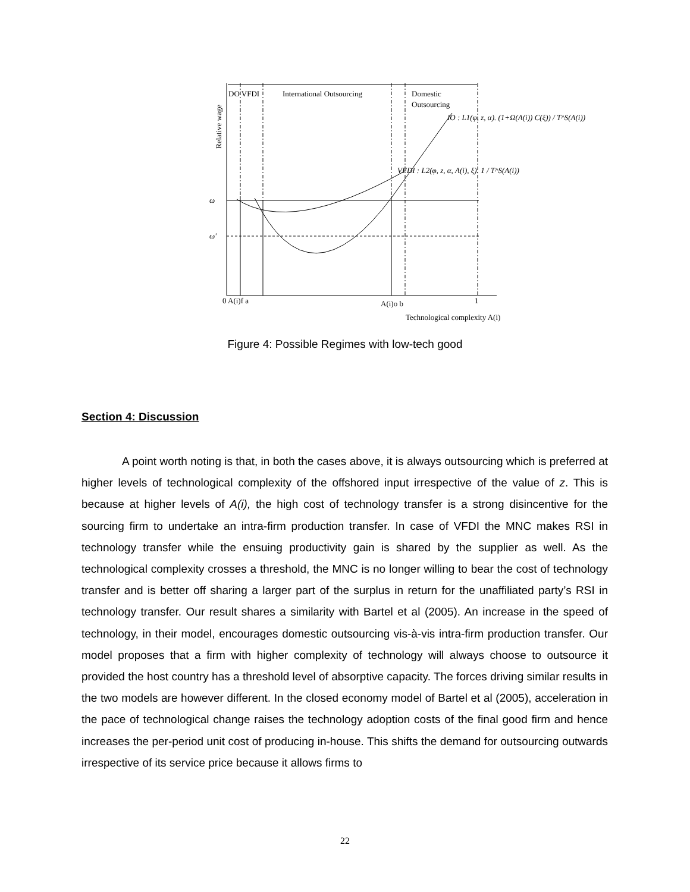DO VFDI
International Outsourcing
Domestic
Outsourcing
Relative wage
ω
ω'
0 A(i)f a
A(i)o b
1
Technological complexity A(i)
IO : L1(φ, z, α). (1+Ω(A(i)) C(ξ)) / T^S(A(i))
VFDI : L2(φ, z, α, A(i), ξ). 1 / T^S(A(i))
Figure 4: Possible Regimes with low-tech good
Section 4: Discussion
A point worth noting is that, in both the cases above, it is always outsourcing which is preferred at higher levels of technological complexity of the offshored input irrespective of the value of z. This is because at higher levels of A(i), the high cost of technology transfer is a strong disincentive for the sourcing firm to undertake an intra-firm production transfer. In case of VFDI the MNC makes RSI in technology transfer while the ensuing productivity gain is shared by the supplier as well. As the technological complexity crosses a threshold, the MNC is no longer willing to bear the cost of technology transfer and is better off sharing a larger part of the surplus in return for the unaffiliated party’s RSI in technology transfer. Our result shares a similarity with Bartel et al (2005). An increase in the speed of technology, in their model, encourages domestic outsourcing vis-à-vis intra-firm production transfer. Our model proposes that a firm with higher complexity of technology will always choose to outsource it provided the host country has a threshold level of absorptive capacity. The forces driving similar results in the two models are however different. In the closed economy model of Bartel et al (2005), acceleration in the pace of technological change raises the technology adoption costs of the final good firm and hence increases the per-period unit cost of producing in-house. This shifts the demand for outsourcing outwards irrespective of its service price because it allows firms to
22